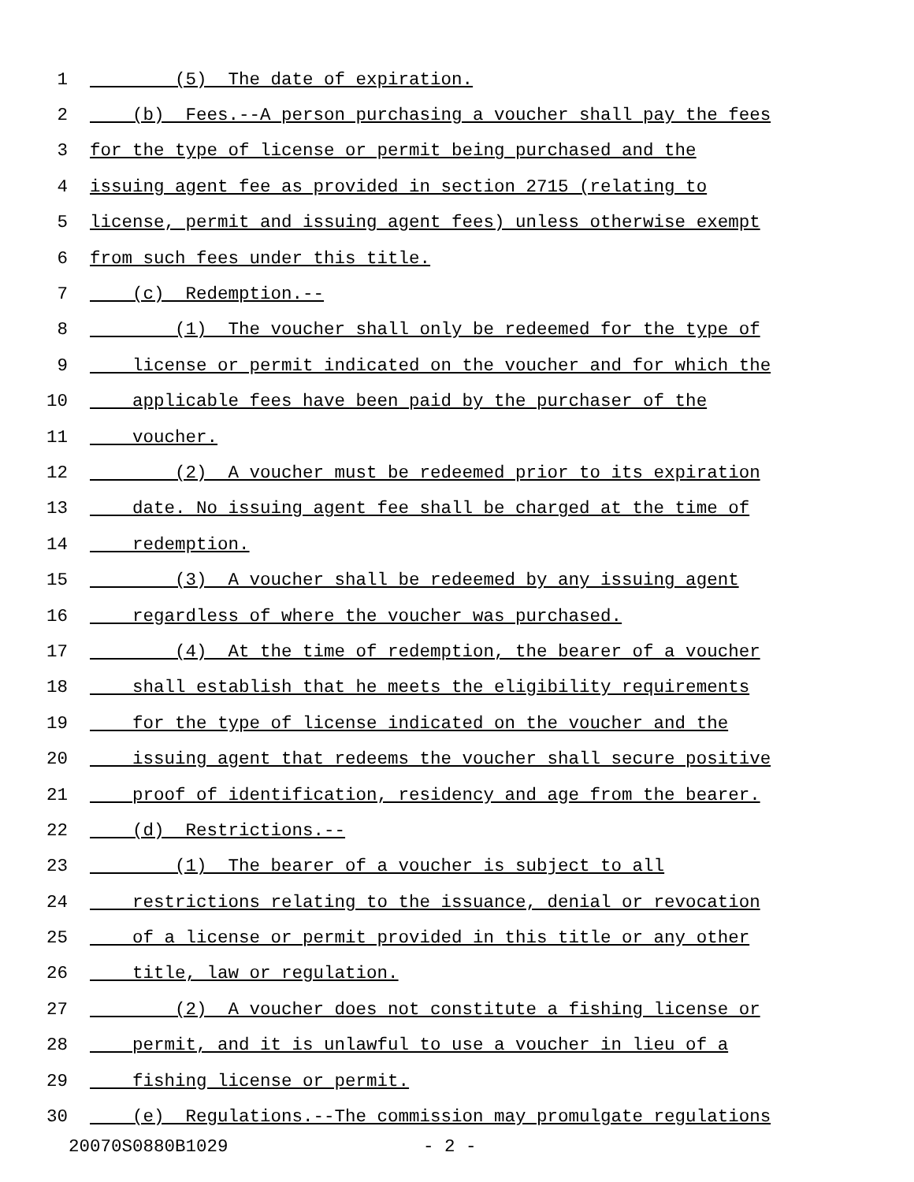1 (5) The date of expiration.
2 (b) Fees.--A person purchasing a voucher shall pay the fees
3 for the type of license or permit being purchased and the
4 issuing agent fee as provided in section 2715 (relating to
5 license, permit and issuing agent fees) unless otherwise exempt
6 from such fees under this title.
7 (c) Redemption.--
8 (1) The voucher shall only be redeemed for the type of
9 license or permit indicated on the voucher and for which the
10 applicable fees have been paid by the purchaser of the
11 voucher.
12 (2) A voucher must be redeemed prior to its expiration
13 date. No issuing agent fee shall be charged at the time of
14 redemption.
15 (3) A voucher shall be redeemed by any issuing agent
16 regardless of where the voucher was purchased.
17 (4) At the time of redemption, the bearer of a voucher
18 shall establish that he meets the eligibility requirements
19 for the type of license indicated on the voucher and the
20 issuing agent that redeems the voucher shall secure positive
21 proof of identification, residency and age from the bearer.
22 (d) Restrictions.--
23 (1) The bearer of a voucher is subject to all
24 restrictions relating to the issuance, denial or revocation
25 of a license or permit provided in this title or any other
26 title, law or regulation.
27 (2) A voucher does not constitute a fishing license or
28 permit, and it is unlawful to use a voucher in lieu of a
29 fishing license or permit.
30 (e) Regulations.--The commission may promulgate regulations
20070S0880B1029 - 2 -